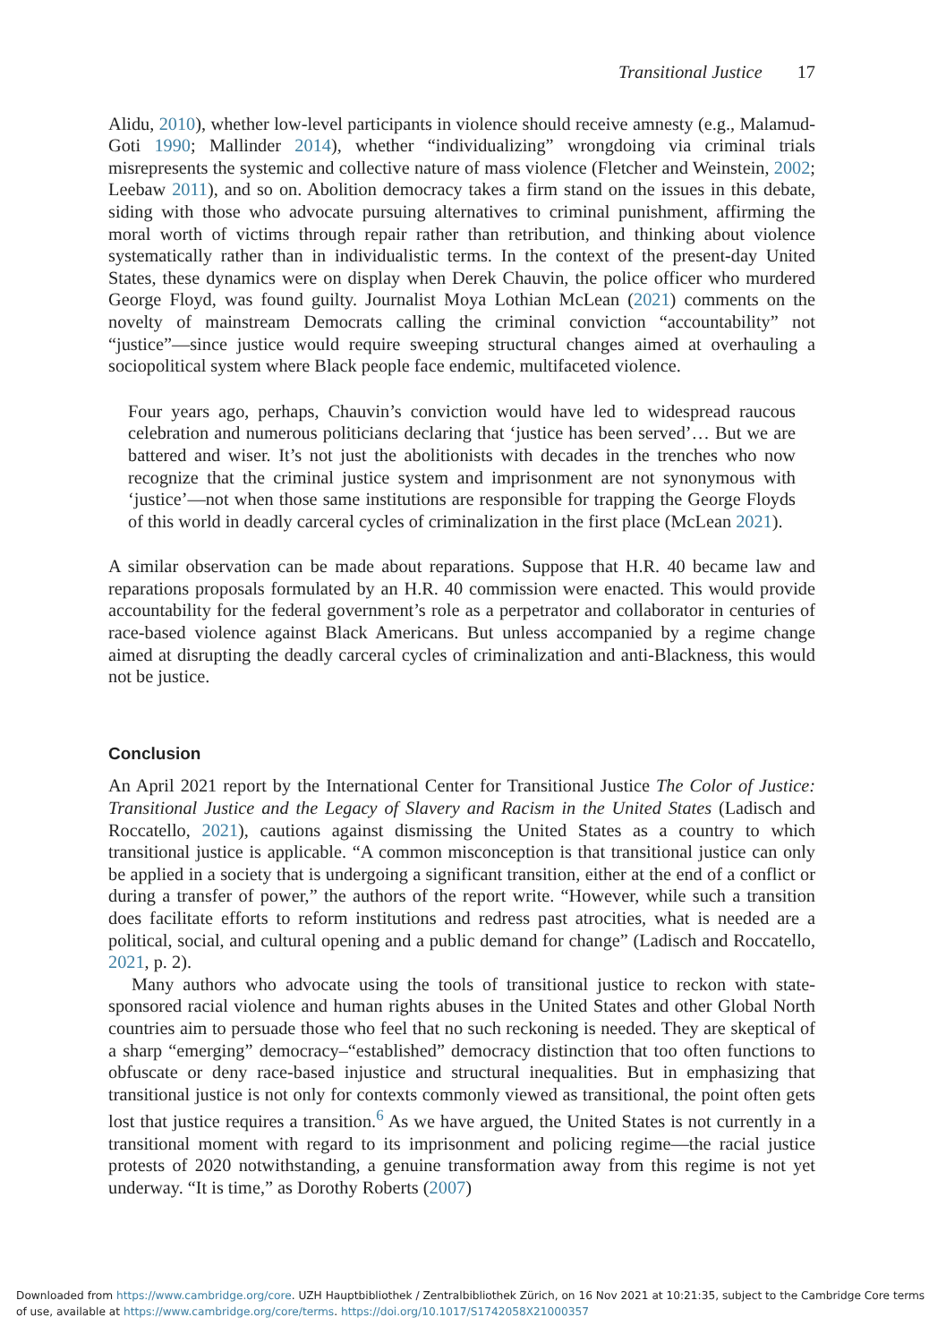Transitional Justice 17
Alidu, 2010), whether low-level participants in violence should receive amnesty (e.g., Malamud-Goti 1990; Mallinder 2014), whether “individualizing” wrongdoing via criminal trials misrepresents the systemic and collective nature of mass violence (Fletcher and Weinstein, 2002; Leebaw 2011), and so on. Abolition democracy takes a firm stand on the issues in this debate, siding with those who advocate pursuing alternatives to criminal punishment, affirming the moral worth of victims through repair rather than retribution, and thinking about violence systematically rather than in individualistic terms. In the context of the present-day United States, these dynamics were on display when Derek Chauvin, the police officer who murdered George Floyd, was found guilty. Journalist Moya Lothian McLean (2021) comments on the novelty of mainstream Democrats calling the criminal conviction “accountability” not “justice”—since justice would require sweeping structural changes aimed at overhauling a sociopolitical system where Black people face endemic, multifaceted violence.
Four years ago, perhaps, Chauvin’s conviction would have led to widespread raucous celebration and numerous politicians declaring that ‘justice has been served’… But we are battered and wiser. It’s not just the abolitionists with decades in the trenches who now recognize that the criminal justice system and imprisonment are not synonymous with ‘justice’—not when those same institutions are responsible for trapping the George Floyds of this world in deadly carceral cycles of criminalization in the first place (McLean 2021).
A similar observation can be made about reparations. Suppose that H.R. 40 became law and reparations proposals formulated by an H.R. 40 commission were enacted. This would provide accountability for the federal government’s role as a perpetrator and collaborator in centuries of race-based violence against Black Americans. But unless accompanied by a regime change aimed at disrupting the deadly carceral cycles of criminalization and anti-Blackness, this would not be justice.
Conclusion
An April 2021 report by the International Center for Transitional Justice The Color of Justice: Transitional Justice and the Legacy of Slavery and Racism in the United States (Ladisch and Roccatello, 2021), cautions against dismissing the United States as a country to which transitional justice is applicable. “A common misconception is that transitional justice can only be applied in a society that is undergoing a significant transition, either at the end of a conflict or during a transfer of power,” the authors of the report write. “However, while such a transition does facilitate efforts to reform institutions and redress past atrocities, what is needed are a political, social, and cultural opening and a public demand for change” (Ladisch and Roccatello, 2021, p. 2).
Many authors who advocate using the tools of transitional justice to reckon with state-sponsored racial violence and human rights abuses in the United States and other Global North countries aim to persuade those who feel that no such reckoning is needed. They are skeptical of a sharp “emerging” democracy–“established” democracy distinction that too often functions to obfuscate or deny race-based injustice and structural inequalities. But in emphasizing that transitional justice is not only for contexts commonly viewed as transitional, the point often gets lost that justice requires a transition.<sup>6</sup> As we have argued, the United States is not currently in a transitional moment with regard to its imprisonment and policing regime—the racial justice protests of 2020 notwithstanding, a genuine transformation away from this regime is not yet underway. “It is time,” as Dorothy Roberts (2007)
Downloaded from https://www.cambridge.org/core. UZH Hauptbibliothek / Zentralbibliothek Zürich, on 16 Nov 2021 at 10:21:35, subject to the Cambridge Core terms of use, available at https://www.cambridge.org/core/terms. https://doi.org/10.1017/S1742058X21000357